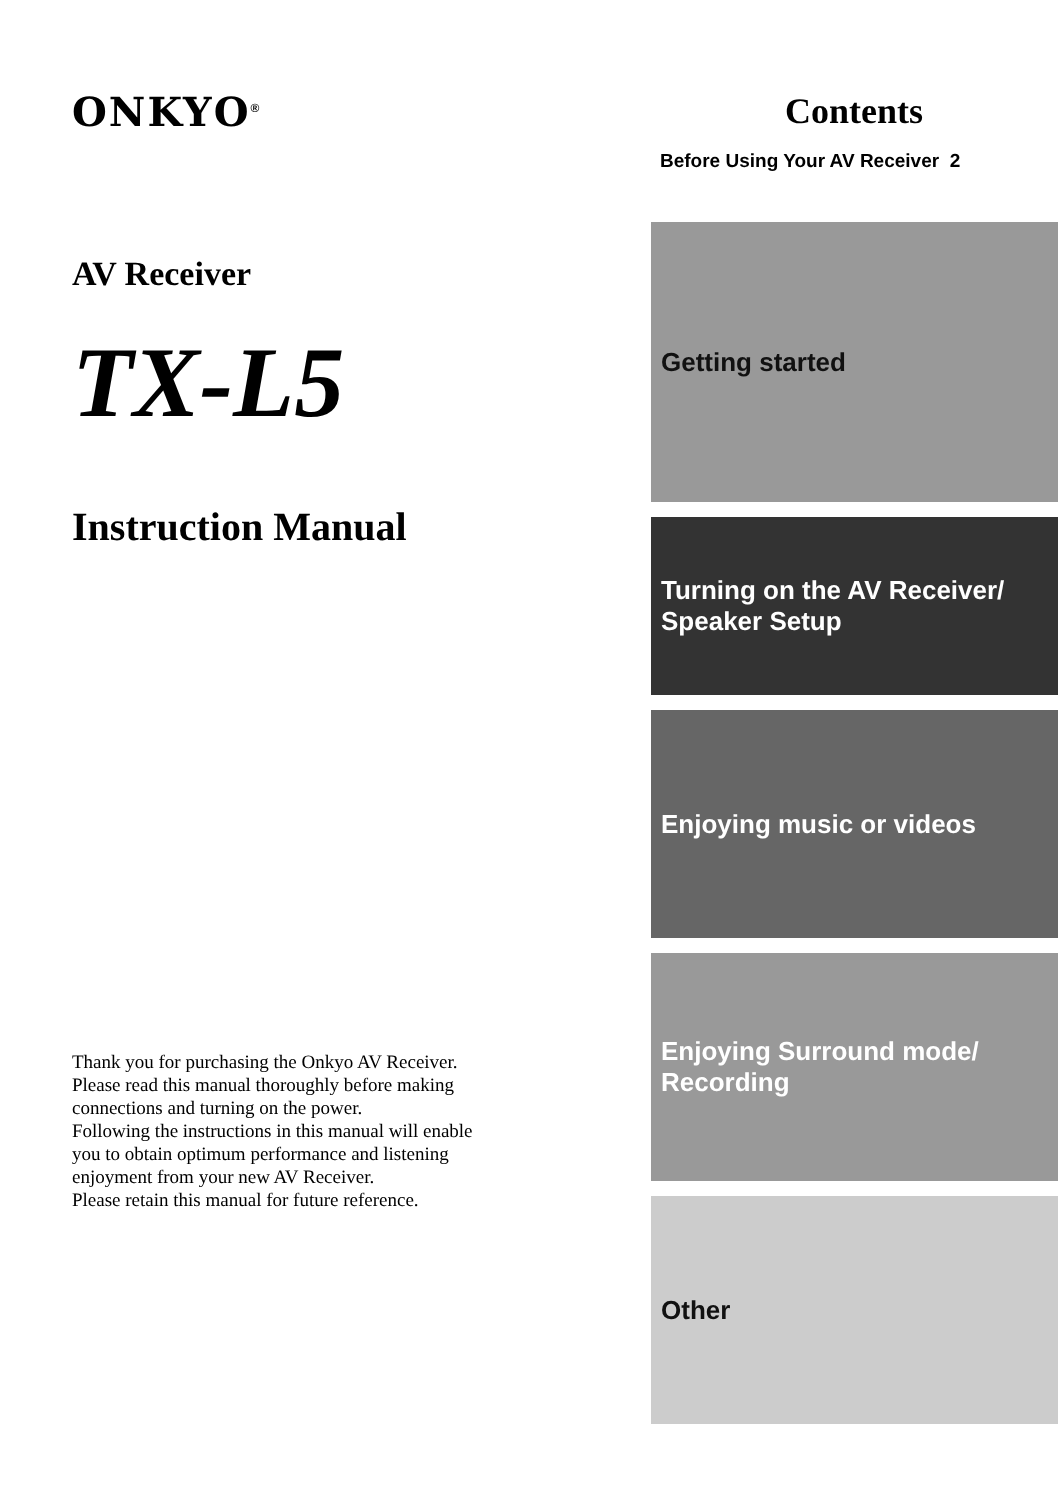ONKYO<sup>®</sup>
AV Receiver
TX-L5
Instruction Manual
Thank you for purchasing the Onkyo AV Receiver.
Please read this manual thoroughly before making
connections and turning on the power.
Following the instructions in this manual will enable
you to obtain optimum performance and listening
enjoyment from your new AV Receiver.
Please retain this manual for future reference.
Contents
Before Using Your AV Receiver 2
Getting started
Turning on the AV Receiver/
Speaker Setup
Enjoying music or videos
Enjoying Surround mode/
Recording
Other